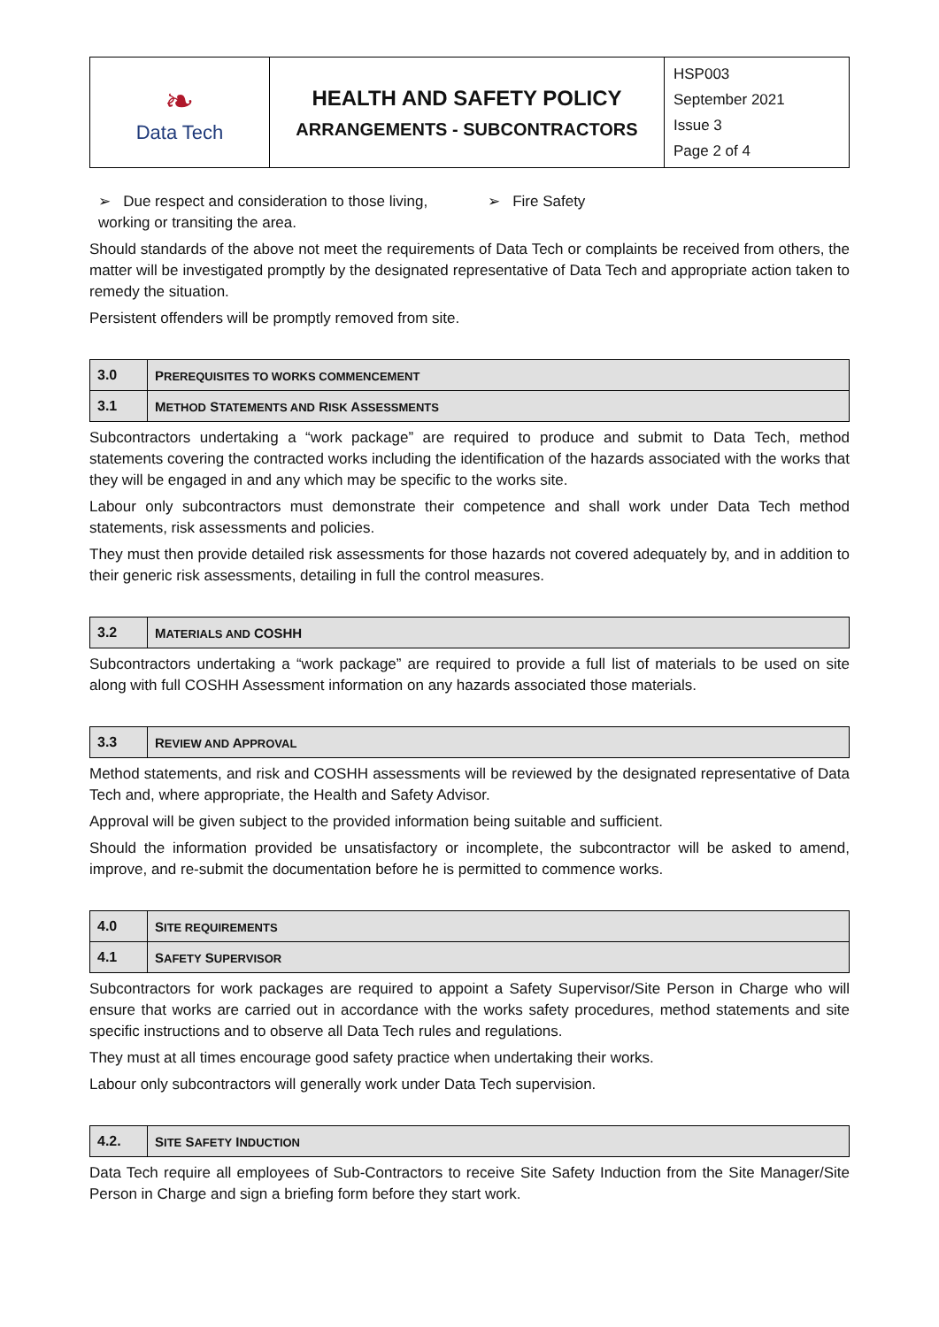| ❧ Data Tech | HEALTH AND SAFETY POLICY ARRANGEMENTS - SUBCONTRACTORS | HSP003 September 2021 Issue 3 Page 2 of 4 |
➢ Due respect and consideration to those living, working or transiting the area.
➢ Fire Safety
Should standards of the above not meet the requirements of Data Tech or complaints be received from others, the matter will be investigated promptly by the designated representative of Data Tech and appropriate action taken to remedy the situation.
Persistent offenders will be promptly removed from site.
| 3.0 | P REREQUISITES TO WORKS COMMENCEMENT |
| 3.1 | M ETHOD S TATEMENTS AND R ISK A SSESSMENTS |
Subcontractors undertaking a “work package” are required to produce and submit to Data Tech, method statements covering the contracted works including the identification of the hazards associated with the works that they will be engaged in and any which may be specific to the works site.
Labour only subcontractors must demonstrate their competence and shall work under Data Tech method statements, risk assessments and policies.
They must then provide detailed risk assessments for those hazards not covered adequately by, and in addition to their generic risk assessments, detailing in full the control measures.
| 3.2 | M ATERIALS AND COSHH |
Subcontractors undertaking a “work package” are required to provide a full list of materials to be used on site along with full COSHH Assessment information on any hazards associated those materials.
| 3.3 | R EVIEW AND A PPROVAL |
Method statements, and risk and COSHH assessments will be reviewed by the designated representative of Data Tech and, where appropriate, the Health and Safety Advisor.
Approval will be given subject to the provided information being suitable and sufficient.
Should the information provided be unsatisfactory or incomplete, the subcontractor will be asked to amend, improve, and re-submit the documentation before he is permitted to commence works.
| 4.0 | S ITE REQUIREMENTS |
| 4.1 | S AFETY S UPERVISOR |
Subcontractors for work packages are required to appoint a Safety Supervisor/Site Person in Charge who will ensure that works are carried out in accordance with the works safety procedures, method statements and site specific instructions and to observe all Data Tech rules and regulations.
They must at all times encourage good safety practice when undertaking their works.
Labour only subcontractors will generally work under Data Tech supervision.
| 4.2. | S ITE S AFETY I NDUCTION |
Data Tech require all employees of Sub-Contractors to receive Site Safety Induction from the Site Manager/Site Person in Charge and sign a briefing form before they start work.